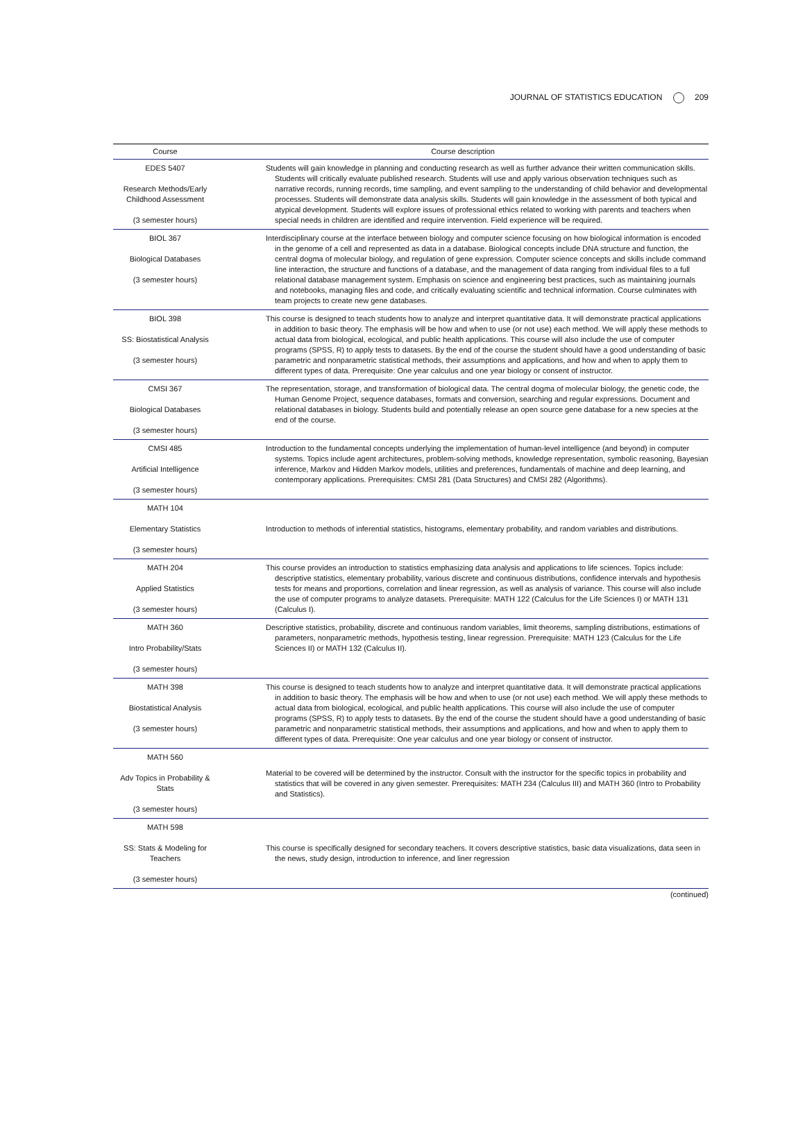JOURNAL OF STATISTICS EDUCATION 209
| Course | Course description |
| --- | --- |
| EDES 5407 Research Methods/Early Childhood Assessment (3 semester hours) | Students will gain knowledge in planning and conducting research as well as further advance their written communication skills. Students will critically evaluate published research. Students will use and apply various observation techniques such as narrative records, running records, time sampling, and event sampling to the understanding of child behavior and developmental processes. Students will demonstrate data analysis skills. Students will gain knowledge in the assessment of both typical and atypical development. Students will explore issues of professional ethics related to working with parents and teachers when special needs in children are identified and require intervention. Field experience will be required. |
| BIOL 367 Biological Databases (3 semester hours) | Interdisciplinary course at the interface between biology and computer science focusing on how biological information is encoded in the genome of a cell and represented as data in a database. Biological concepts include DNA structure and function, the central dogma of molecular biology, and regulation of gene expression. Computer science concepts and skills include command line interaction, the structure and functions of a database, and the management of data ranging from individual files to a full relational database management system. Emphasis on science and engineering best practices, such as maintaining journals and notebooks, managing files and code, and critically evaluating scientific and technical information. Course culminates with team projects to create new gene databases. |
| BIOL 398 SS: Biostatistical Analysis (3 semester hours) | This course is designed to teach students how to analyze and interpret quantitative data. It will demonstrate practical applications in addition to basic theory. The emphasis will be how and when to use (or not use) each method. We will apply these methods to actual data from biological, ecological, and public health applications. This course will also include the use of computer programs (SPSS, R) to apply tests to datasets. By the end of the course the student should have a good understanding of basic parametric and nonparametric statistical methods, their assumptions and applications, and how and when to apply them to different types of data. Prerequisite: One year calculus and one year biology or consent of instructor. |
| CMSI 367 Biological Databases (3 semester hours) | The representation, storage, and transformation of biological data. The central dogma of molecular biology, the genetic code, the Human Genome Project, sequence databases, formats and conversion, searching and regular expressions. Document and relational databases in biology. Students build and potentially release an open source gene database for a new species at the end of the course. |
| CMSI 485 Artificial Intelligence (3 semester hours) | Introduction to the fundamental concepts underlying the implementation of human-level intelligence (and beyond) in computer systems. Topics include agent architectures, problem-solving methods, knowledge representation, symbolic reasoning, Bayesian inference, Markov and Hidden Markov models, utilities and preferences, fundamentals of machine and deep learning, and contemporary applications. Prerequisites: CMSI 281 (Data Structures) and CMSI 282 (Algorithms). |
| MATH 104 Elementary Statistics (3 semester hours) | Introduction to methods of inferential statistics, histograms, elementary probability, and random variables and distributions. |
| MATH 204 Applied Statistics (3 semester hours) | This course provides an introduction to statistics emphasizing data analysis and applications to life sciences. Topics include: descriptive statistics, elementary probability, various discrete and continuous distributions, confidence intervals and hypothesis tests for means and proportions, correlation and linear regression, as well as analysis of variance. This course will also include the use of computer programs to analyze datasets. Prerequisite: MATH 122 (Calculus for the Life Sciences I) or MATH 131 (Calculus I). |
| MATH 360 Intro Probability/Stats (3 semester hours) | Descriptive statistics, probability, discrete and continuous random variables, limit theorems, sampling distributions, estimations of parameters, nonparametric methods, hypothesis testing, linear regression. Prerequisite: MATH 123 (Calculus for the Life Sciences II) or MATH 132 (Calculus II). |
| MATH 398 Biostatistical Analysis (3 semester hours) | This course is designed to teach students how to analyze and interpret quantitative data. It will demonstrate practical applications in addition to basic theory. The emphasis will be how and when to use (or not use) each method. We will apply these methods to actual data from biological, ecological, and public health applications. This course will also include the use of computer programs (SPSS, R) to apply tests to datasets. By the end of the course the student should have a good understanding of basic parametric and nonparametric statistical methods, their assumptions and applications, and how and when to apply them to different types of data. Prerequisite: One year calculus and one year biology or consent of instructor. |
| MATH 560 Adv Topics in Probability & Stats (3 semester hours) | Material to be covered will be determined by the instructor. Consult with the instructor for the specific topics in probability and statistics that will be covered in any given semester. Prerequisites: MATH 234 (Calculus III) and MATH 360 (Intro to Probability and Statistics). |
| MATH 598 SS: Stats & Modeling for Teachers (3 semester hours) | This course is specifically designed for secondary teachers. It covers descriptive statistics, basic data visualizations, data seen in the news, study design, introduction to inference, and liner regression |
(continued)